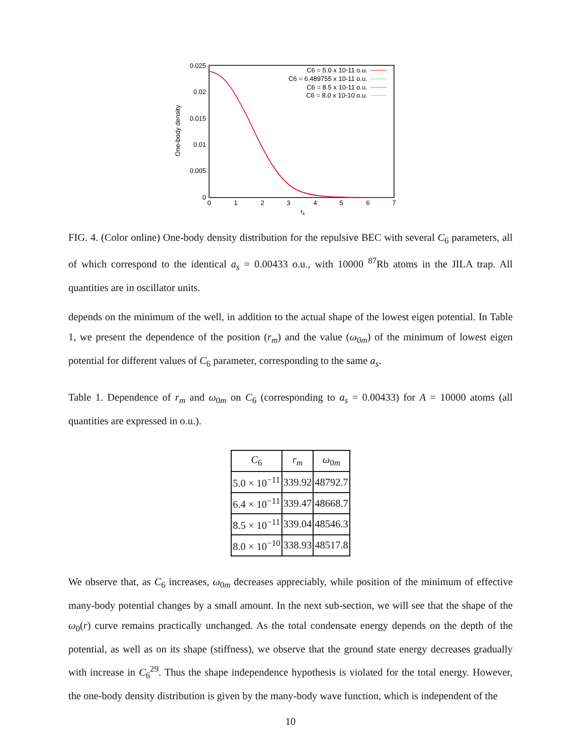0.025
0.02
0.015
0.01
0.005
0
0
1
2
3
4
5
6
7
rk
One-body density
C6 = 5.0 x 10-11 o.u.
C6 = 6.489755 x 10-11 o.u.
C6 = 8.5 x 10-11 o.u.
C6 = 8.0 x 10-10 o.u.
FIG. 4. (Color online) One-body density distribution for the repulsive BEC with several C<sub>6</sub> parameters, all of which correspond to the identical a<sub>s</sub> = 0.00433 o.u., with 10000 <sup>87</sup>Rb atoms in the JILA trap. All quantities are in oscillator units.
depends on the minimum of the well, in addition to the actual shape of the lowest eigen potential. In Table 1, we present the dependence of the position (r<sub>m</sub>) and the value (ω<sub>0m</sub>) of the minimum of lowest eigen potential for different values of C<sub>6</sub> parameter, corresponding to the same a<sub>s</sub>.
Table 1. Dependence of r<sub>m</sub> and ω<sub>0m</sub> on C<sub>6</sub> (corresponding to a<sub>s</sub> = 0.00433) for A = 10000 atoms (all quantities are expressed in o.u.).
| C<sub>6</sub> | r<sub>m</sub> | ω<sub>0m</sub> |
| --- | --- | --- |
| 5.0 × 10<sup>−11</sup> | 339.92 | 48792.7 |
| 6.4 × 10<sup>−11</sup> | 339.47 | 48668.7 |
| 8.5 × 10<sup>−11</sup> | 339.04 | 48546.3 |
| 8.0 × 10<sup>−10</sup> | 338.93 | 48517.8 |
We observe that, as C<sub>6</sub> increases, ω<sub>0m</sub> decreases appreciably, while position of the minimum of effective many-body potential changes by a small amount. In the next sub-section, we will see that the shape of the ω<sub>0</sub>(r) curve remains practically unchanged. As the total condensate energy depends on the depth of the potential, as well as on its shape (stiffness), we observe that the ground state energy decreases gradually with increase in C<sub>6</sub><sup>29</sup>. Thus the shape independence hypothesis is violated for the total energy. However, the one-body density distribution is given by the many-body wave function, which is independent of the
10